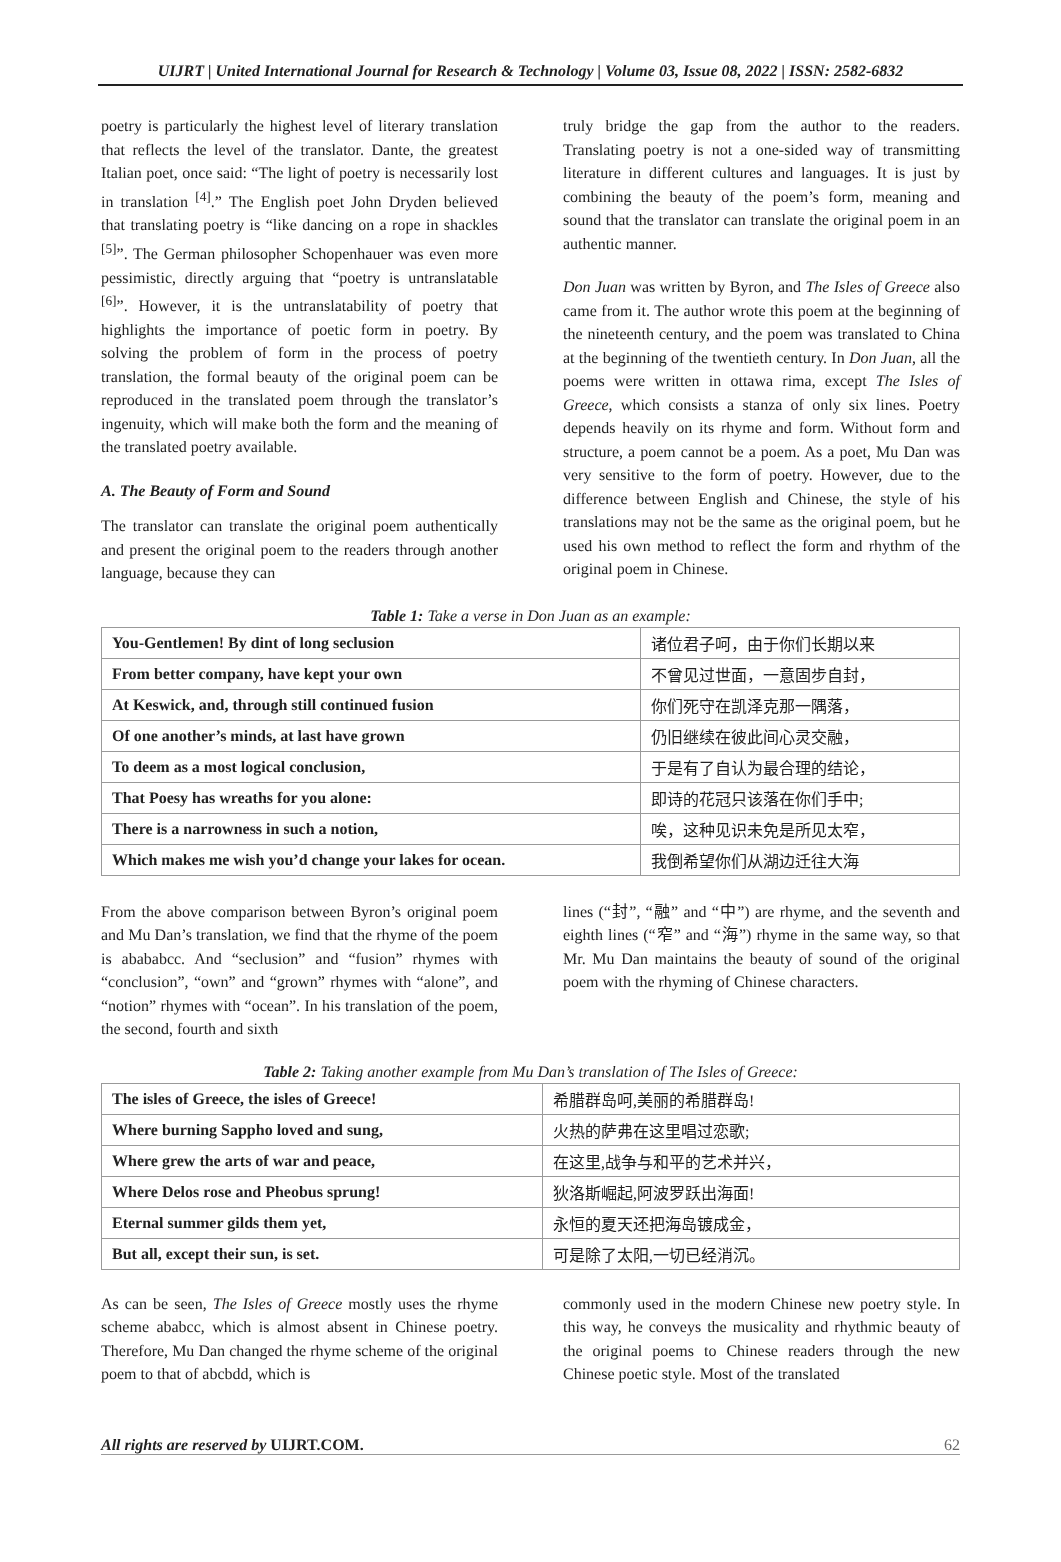UIJRT | United International Journal for Research & Technology | Volume 03, Issue 08, 2022 | ISSN: 2582-6832
poetry is particularly the highest level of literary translation that reflects the level of the translator. Dante, the greatest Italian poet, once said: “The light of poetry is necessarily lost in translation <sup>[4]</sup>.” The English poet John Dryden believed that translating poetry is “like dancing on a rope in shackles <sup>[5]</sup>”. The German philosopher Schopenhauer was even more pessimistic, directly arguing that “poetry is untranslatable <sup>[6]</sup>”. However, it is the untranslatability of poetry that highlights the importance of poetic form in poetry. By solving the problem of form in the process of poetry translation, the formal beauty of the original poem can be reproduced in the translated poem through the translator’s ingenuity, which will make both the form and the meaning of the translated poetry available.
A. The Beauty of Form and Sound
The translator can translate the original poem authentically and present the original poem to the readers through another language, because they can
truly bridge the gap from the author to the readers. Translating poetry is not a one-sided way of transmitting literature in different cultures and languages. It is just by combining the beauty of the poem’s form, meaning and sound that the translator can translate the original poem in an authentic manner.
Don Juan was written by Byron, and The Isles of Greece also came from it. The author wrote this poem at the beginning of the nineteenth century, and the poem was translated to China at the beginning of the twentieth century. In Don Juan, all the poems were written in ottawa rima, except The Isles of Greece, which consists a stanza of only six lines. Poetry depends heavily on its rhyme and form. Without form and structure, a poem cannot be a poem. As a poet, Mu Dan was very sensitive to the form of poetry. However, due to the difference between English and Chinese, the style of his translations may not be the same as the original poem, but he used his own method to reflect the form and rhythm of the original poem in Chinese.
Table 1: Take a verse in Don Juan as an example:
| You-Gentlemen! By dint of long seclusion | 诸位君子呵，由于你们长期以来 |
| From better company, have kept your own | 不曾见过世面，一意固步自封， |
| At Keswick, and, through still continued fusion | 你们死守在凯泽克那一隅落， |
| Of one another’s minds, at last have grown | 仍旧继续在彼此间心灵交融， |
| To deem as a most logical conclusion, | 于是有了自认为最合理的结论， |
| That Poesy has wreaths for you alone: | 即诗的花冠只该落在你们手中; |
| There is a narrowness in such a notion, | 唉，这种见识未免是所见太窄， |
| Which makes me wish you’d change your lakes for ocean. | 我倒希望你们从湖边迁往大海 |
From the above comparison between Byron’s original poem and Mu Dan’s translation, we find that the rhyme of the poem is abababcc. And “seclusion” and “fusion” rhymes with “conclusion”, “own” and “grown” rhymes with “alone”, and “notion” rhymes with “ocean”. In his translation of the poem, the second, fourth and sixth
lines (“封”, “融” and “中”) are rhyme, and the seventh and eighth lines (“窄” and “海”) rhyme in the same way, so that Mr. Mu Dan maintains the beauty of sound of the original poem with the rhyming of Chinese characters.
Table 2: Taking another example from Mu Dan’s translation of The Isles of Greece:
| The isles of Greece, the isles of Greece! | 希腊群岛呵,美丽的希腊群岛! |
| Where burning Sappho loved and sung, | 火热的萨弗在这里唱过恋歌; |
| Where grew the arts of war and peace, | 在这里,战争与和平的艺术并兴， |
| Where Delos rose and Pheobus sprung! | 狄洛斯崛起,阿波罗跃出海面! |
| Eternal summer gilds them yet, | 永恒的夏天还把海岛镀成金， |
| But all, except their sun, is set. | 可是除了太阳,一切已经消沉。 |
As can be seen, The Isles of Greece mostly uses the rhyme scheme ababcc, which is almost absent in Chinese poetry. Therefore, Mu Dan changed the rhyme scheme of the original poem to that of abcbdd, which is
commonly used in the modern Chinese new poetry style. In this way, he conveys the musicality and rhythmic beauty of the original poems to Chinese readers through the new Chinese poetic style. Most of the translated
All rights are reserved by UIJRT.COM. 62